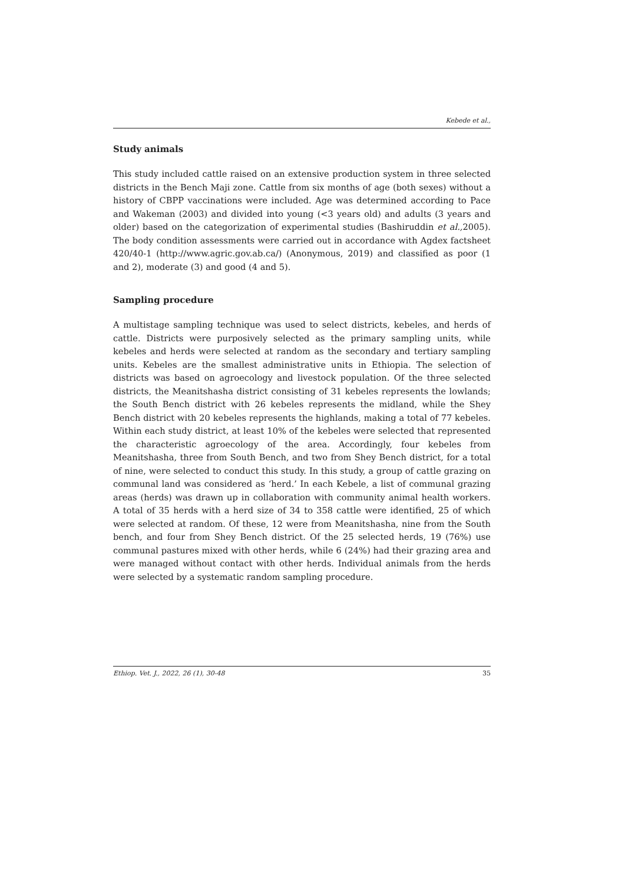Kebede et al.,
Study animals
This study included cattle raised on an extensive production system in three selected districts in the Bench Maji zone. Cattle from six months of age (both sexes) without a history of CBPP vaccinations were included. Age was determined according to Pace and Wakeman (2003) and divided into young (<3 years old) and adults (3 years and older) based on the categorization of experimental studies (Bashiruddin et al., 2005). The body condition assessments were carried out in accordance with Agdex factsheet 420/40-1 (http://www.agric.gov.ab.ca/) (Anonymous, 2019) and classified as poor (1 and 2), moderate (3) and good (4 and 5).
Sampling procedure
A multistage sampling technique was used to select districts, kebeles, and herds of cattle. Districts were purposively selected as the primary sampling units, while kebeles and herds were selected at random as the secondary and tertiary sampling units. Kebeles are the smallest administrative units in Ethiopia. The selection of districts was based on agroecology and livestock population. Of the three selected districts, the Meanitshasha district consisting of 31 kebeles represents the lowlands; the South Bench district with 26 kebeles represents the midland, while the Shey Bench district with 20 kebeles represents the highlands, making a total of 77 kebeles. Within each study district, at least 10% of the kebeles were selected that represented the characteristic agroecology of the area. Accordingly, four kebeles from Meanitshasha, three from South Bench, and two from Shey Bench district, for a total of nine, were selected to conduct this study. In this study, a group of cattle grazing on communal land was considered as ‘herd.’ In each Kebele, a list of communal grazing areas (herds) was drawn up in collaboration with community animal health workers. A total of 35 herds with a herd size of 34 to 358 cattle were identified, 25 of which were selected at random. Of these, 12 were from Meanitshasha, nine from the South bench, and four from Shey Bench district. Of the 25 selected herds, 19 (76%) use communal pastures mixed with other herds, while 6 (24%) had their grazing area and were managed without contact with other herds. Individual animals from the herds were selected by a systematic random sampling procedure.
Ethiop. Vet. J., 2022, 26 (1), 30-48 35